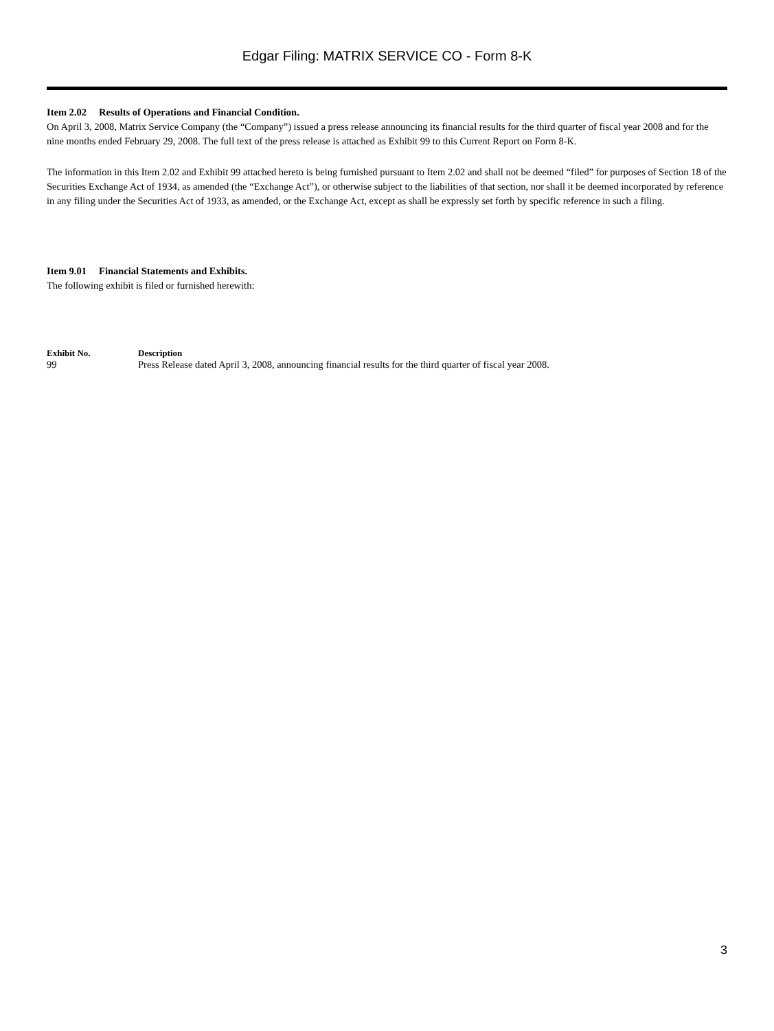Edgar Filing: MATRIX SERVICE CO - Form 8-K
Item 2.02 Results of Operations and Financial Condition.
On April 3, 2008, Matrix Service Company (the “Company”) issued a press release announcing its financial results for the third quarter of fiscal year 2008 and for the nine months ended February 29, 2008. The full text of the press release is attached as Exhibit 99 to this Current Report on Form 8-K.
The information in this Item 2.02 and Exhibit 99 attached hereto is being furnished pursuant to Item 2.02 and shall not be deemed “filed” for purposes of Section 18 of the Securities Exchange Act of 1934, as amended (the “Exchange Act”), or otherwise subject to the liabilities of that section, nor shall it be deemed incorporated by reference in any filing under the Securities Act of 1933, as amended, or the Exchange Act, except as shall be expressly set forth by specific reference in such a filing.
Item 9.01 Financial Statements and Exhibits.
The following exhibit is filed or furnished herewith:
| Exhibit No. | Description |
| --- | --- |
| 99 | Press Release dated April 3, 2008, announcing financial results for the third quarter of fiscal year 2008. |
3